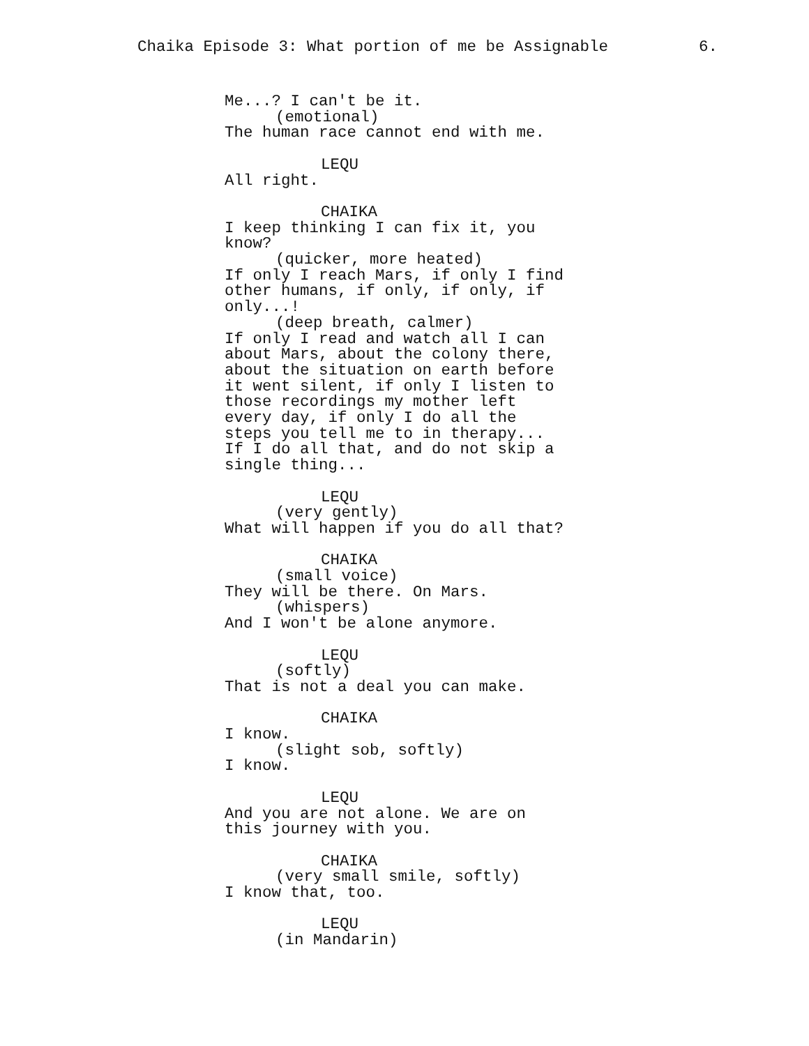Chaika Episode 3: What portion of me be Assignable 6.
Me...? I can't be it.
(emotional)
The human race cannot end with me.
LEQU
All right.
CHAIKA
I keep thinking I can fix it, you know?
(quicker, more heated)
If only I reach Mars, if only I find other humans, if only, if only, if only...!
(deep breath, calmer)
If only I read and watch all I can about Mars, about the colony there, about the situation on earth before it went silent, if only I listen to those recordings my mother left every day, if only I do all the steps you tell me to in therapy... If I do all that, and do not skip a single thing...
LEQU
(very gently)
What will happen if you do all that?
CHAIKA
(small voice)
They will be there. On Mars.
(whispers)
And I won't be alone anymore.
LEQU
(softly)
That is not a deal you can make.
CHAIKA
I know.
(slight sob, softly)
I know.
LEQU
And you are not alone. We are on this journey with you.
CHAIKA
(very small smile, softly)
I know that, too.
LEQU
(in Mandarin)